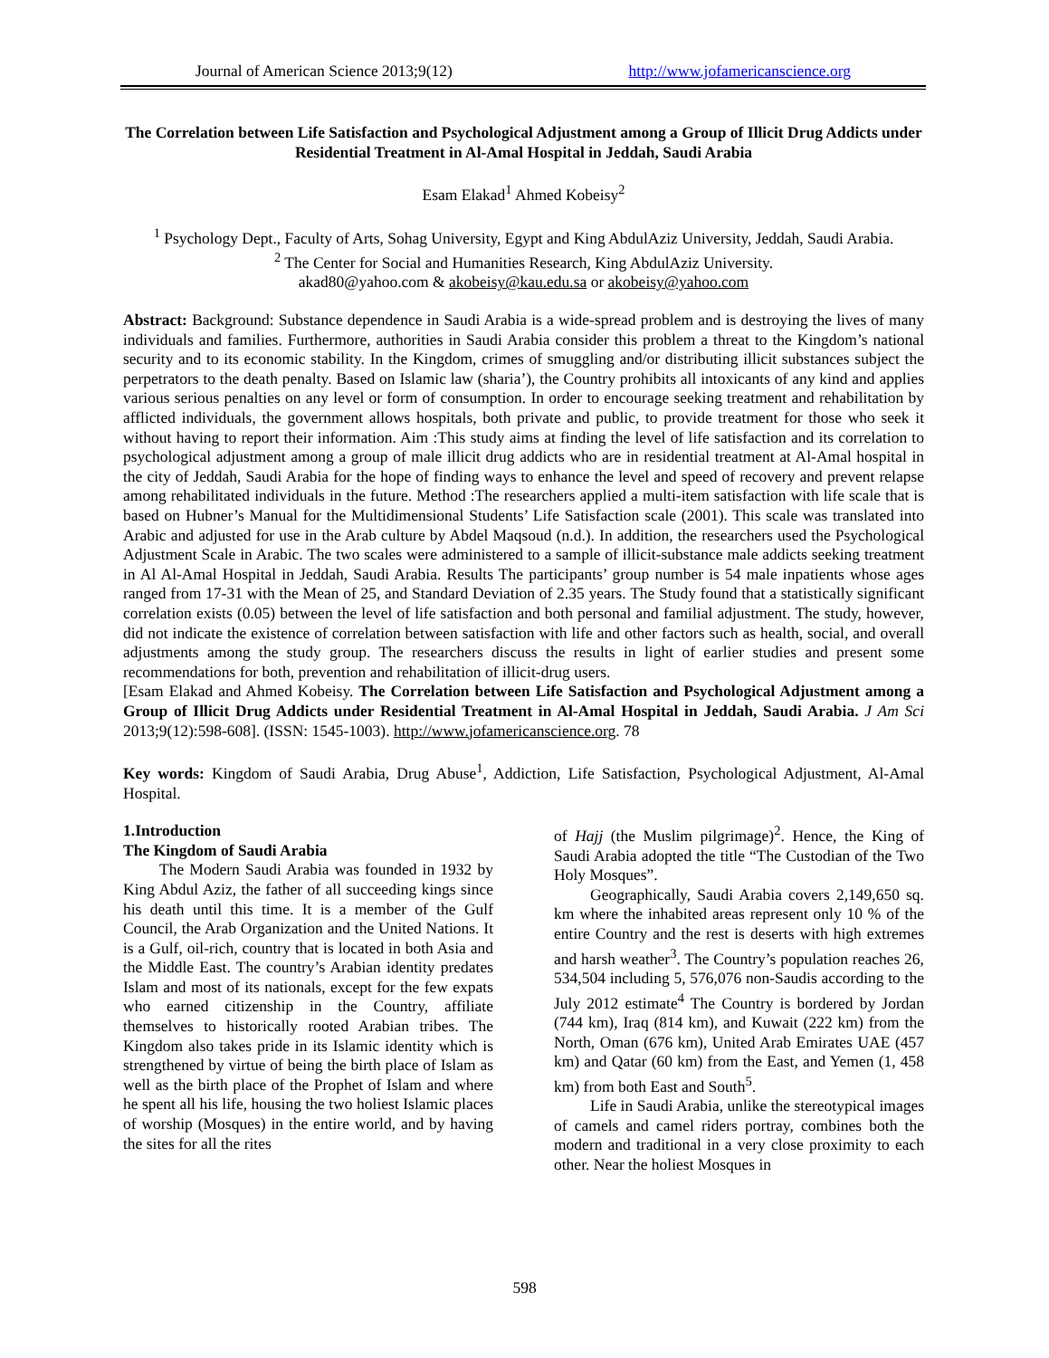Journal of American Science 2013;9(12) http://www.jofamericanscience.org
The Correlation between Life Satisfaction and Psychological Adjustment among a Group of Illicit Drug Addicts under Residential Treatment in Al-Amal Hospital in Jeddah, Saudi Arabia
Esam Elakad<sup>1</sup> Ahmed Kobeisy<sup>2</sup>
<sup>1</sup> Psychology Dept., Faculty of Arts, Sohag University, Egypt and King AbdulAziz University, Jeddah, Saudi Arabia.
<sup>2</sup> The Center for Social and Humanities Research, King AbdulAziz University.
akad80@yahoo.com & akobeisy@kau.edu.sa or akobeisy@yahoo.com
Abstract: Background: Substance dependence in Saudi Arabia is a wide-spread problem and is destroying the lives of many individuals and families. Furthermore, authorities in Saudi Arabia consider this problem a threat to the Kingdom’s national security and to its economic stability. In the Kingdom, crimes of smuggling and/or distributing illicit substances subject the perpetrators to the death penalty. Based on Islamic law (sharia’), the Country prohibits all intoxicants of any kind and applies various serious penalties on any level or form of consumption. In order to encourage seeking treatment and rehabilitation by afflicted individuals, the government allows hospitals, both private and public, to provide treatment for those who seek it without having to report their information. Aim :This study aims at finding the level of life satisfaction and its correlation to psychological adjustment among a group of male illicit drug addicts who are in residential treatment at Al-Amal hospital in the city of Jeddah, Saudi Arabia for the hope of finding ways to enhance the level and speed of recovery and prevent relapse among rehabilitated individuals in the future. Method :The researchers applied a multi-item satisfaction with life scale that is based on Hubner’s Manual for the Multidimensional Students’ Life Satisfaction scale (2001). This scale was translated into Arabic and adjusted for use in the Arab culture by Abdel Maqsoud (n.d.). In addition, the researchers used the Psychological Adjustment Scale in Arabic. The two scales were administered to a sample of illicit-substance male addicts seeking treatment in Al Al-Amal Hospital in Jeddah, Saudi Arabia. Results The participants’ group number is 54 male inpatients whose ages ranged from 17-31 with the Mean of 25, and Standard Deviation of 2.35 years. The Study found that a statistically significant correlation exists (0.05) between the level of life satisfaction and both personal and familial adjustment. The study, however, did not indicate the existence of correlation between satisfaction with life and other factors such as health, social, and overall adjustments among the study group. The researchers discuss the results in light of earlier studies and present some recommendations for both, prevention and rehabilitation of illicit-drug users.
[Esam Elakad and Ahmed Kobeisy. The Correlation between Life Satisfaction and Psychological Adjustment among a Group of Illicit Drug Addicts under Residential Treatment in Al-Amal Hospital in Jeddah, Saudi Arabia. J Am Sci 2013;9(12):598-608]. (ISSN: 1545-1003). http://www.jofamericanscience.org. 78
Key words: Kingdom of Saudi Arabia, Drug Abuse<sup>1</sup>, Addiction, Life Satisfaction, Psychological Adjustment, Al-Amal Hospital.
1.Introduction
The Kingdom of Saudi Arabia
The Modern Saudi Arabia was founded in 1932 by King Abdul Aziz, the father of all succeeding kings since his death until this time. It is a member of the Gulf Council, the Arab Organization and the United Nations. It is a Gulf, oil-rich, country that is located in both Asia and the Middle East. The country’s Arabian identity predates Islam and most of its nationals, except for the few expats who earned citizenship in the Country, affiliate themselves to historically rooted Arabian tribes. The Kingdom also takes pride in its Islamic identity which is strengthened by virtue of being the birth place of Islam as well as the birth place of the Prophet of Islam and where he spent all his life, housing the two holiest Islamic places of worship (Mosques) in the entire world, and by having the sites for all the rites
of Hajj (the Muslim pilgrimage)<sup>2</sup>. Hence, the King of Saudi Arabia adopted the title “The Custodian of the Two Holy Mosques”.
Geographically, Saudi Arabia covers 2,149,650 sq. km where the inhabited areas represent only 10 % of the entire Country and the rest is deserts with high extremes and harsh weather<sup>3</sup>. The Country’s population reaches 26, 534,504 including 5, 576,076 non-Saudis according to the July 2012 estimate<sup>4</sup> The Country is bordered by Jordan (744 km), Iraq (814 km), and Kuwait (222 km) from the North, Oman (676 km), United Arab Emirates UAE (457 km) and Qatar (60 km) from the East, and Yemen (1, 458 km) from both East and South<sup>5</sup>.
Life in Saudi Arabia, unlike the stereotypical images of camels and camel riders portray, combines both the modern and traditional in a very close proximity to each other. Near the holiest Mosques in
598